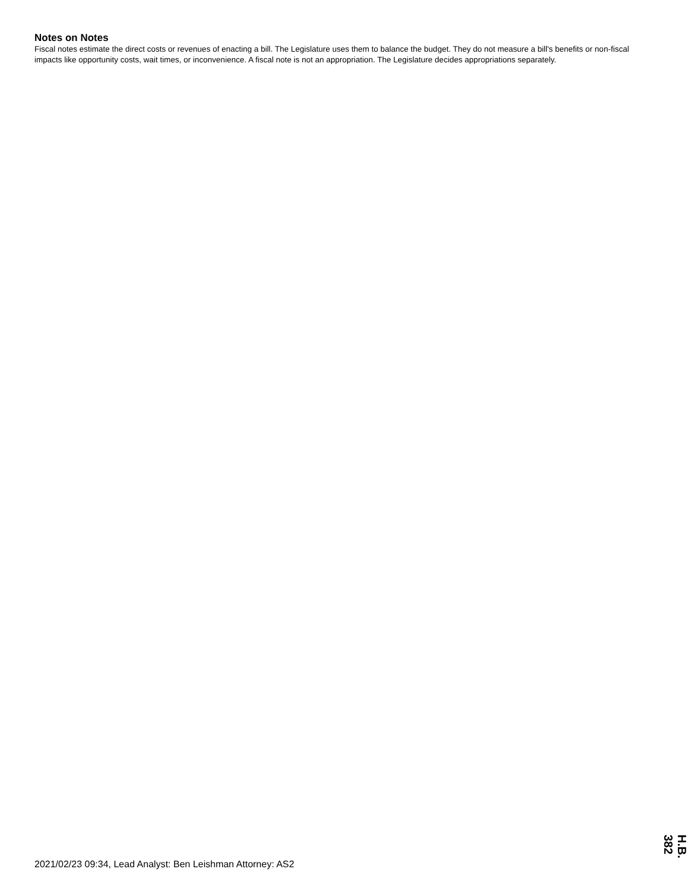Notes on Notes
Fiscal notes estimate the direct costs or revenues of enacting a bill. The Legislature uses them to balance the budget. They do not measure a bill's benefits or non-fiscal impacts like opportunity costs, wait times, or inconvenience. A fiscal note is not an appropriation. The Legislature decides appropriations separately.
H.B. 382
2021/02/23 09:34, Lead Analyst: Ben Leishman Attorney: AS2